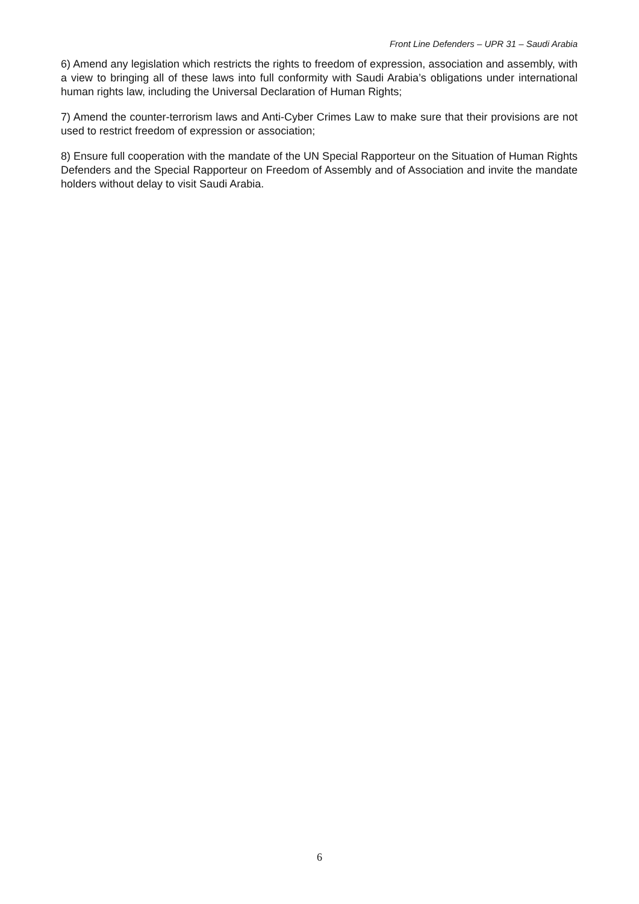Front Line Defenders – UPR 31 – Saudi Arabia
6) Amend any legislation which restricts the rights to freedom of expression, association and assembly, with a view to bringing all of these laws into full conformity with Saudi Arabia’s obligations under international human rights law, including the Universal Declaration of Human Rights;
7) Amend the counter-terrorism laws and Anti-Cyber Crimes Law to make sure that their provisions are not used to restrict freedom of expression or association;
8) Ensure full cooperation with the mandate of the UN Special Rapporteur on the Situation of Human Rights Defenders and the Special Rapporteur on Freedom of Assembly and of Association and invite the mandate holders without delay to visit Saudi Arabia.
6